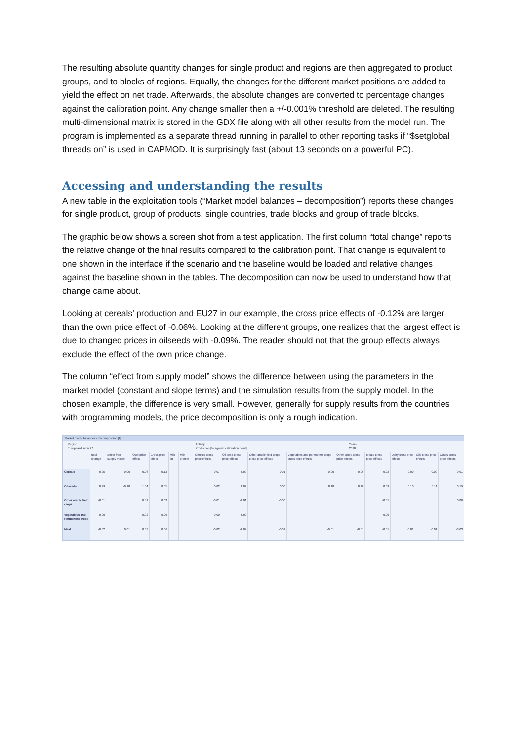The resulting absolute quantity changes for single product and regions are then aggregated to product groups, and to blocks of regions. Equally, the changes for the different market positions are added to yield the effect on net trade. Afterwards, the absolute changes are converted to percentage changes against the calibration point. Any change smaller then a +/-0.001% threshold are deleted. The resulting multi-dimensional matrix is stored in the GDX file along with all other results from the model run. The program is implemented as a separate thread running in parallel to other reporting tasks if “$setglobal threads on” is used in CAPMOD. It is surprisingly fast (about 13 seconds on a powerful PC).
Accessing and understanding the results
A new table in the exploitation tools (“Market model balances – decomposition”) reports these changes for single product, group of products, single countries, trade blocks and group of trade blocks.
The graphic below shows a screen shot from a test application. The first column “total change” reports the relative change of the final results compared to the calibration point. That change is equivalent to one shown in the interface if the scenario and the baseline would be loaded and relative changes against the baseline shown in the tables. The decomposition can now be used to understand how that change came about.
Looking at cereals’ production and EU27 in our example, the cross price effects of -0.12% are larger than the own price effect of -0.06%. Looking at the different groups, one realizes that the largest effect is due to changed prices in oilseeds with -0.09%. The reader should not that the group effects always exclude the effect of the own price change.
The column “effect from supply model” shows the difference between using the parameters in the market model (constant and slope terms) and the simulation results from the supply model. In the chosen example, the difference is very small. However, generally for supply results from the countries with programming models, the price decomposition is only a rough indication.
Market model balances - decomposition [I]
Region
European Union 27 Activity
Production [% against calibration point] Years
2020
| | total change | Effect from supply model | Own price effect | Cross price effect | Milk fat | Milk protein | Cereals cross price effects | Oil seed cross price effects | Other arable field crops cross price effects | Vegetables and permanent crops cross price effects | Other crops cross price effects | Meats cross price effects | Dairy cross price effects | Oils cross price effects | Cakes cross price effects |
| --- | --- | --- | --- | --- | --- | --- | --- | --- | --- | --- | --- | --- | --- | --- | --- |
| Cereals | -0.05 | 0.00 | 0.06 | -0.12 | | | -0.07 | -0.09 | -0.01 | -0.00 | -0.00 | -0.02 | -0.00 | -0.00 | 0.01 |
| Oilseeds | 0.29 | -0.10 | 1.04 | -0.65 | | | 0.02 | 0.02 | 0.00 | 0.10 | 0.10 | 0.09 | 0.10 | 0.11 | 0.19 |
| Other arable field crops | -0.01 | | 0.01 | -0.03 | | | -0.01 | -0.01 | -0.00 | | | -0.01 | | | 0.00 |
| Vegetables and Permanent crops | 0.00 | | 0.02 | -0.09 | | | -0.00 | -0.00 | | | | -0.09 | | | |
| Meat | -0.02 | 0.01 | 0.03 | -0.06 | | | -0.02 | -0.02 | -0.01 | -0.01 | -0.01 | -0.01 | -0.01 | -0.01 | -0.03 |